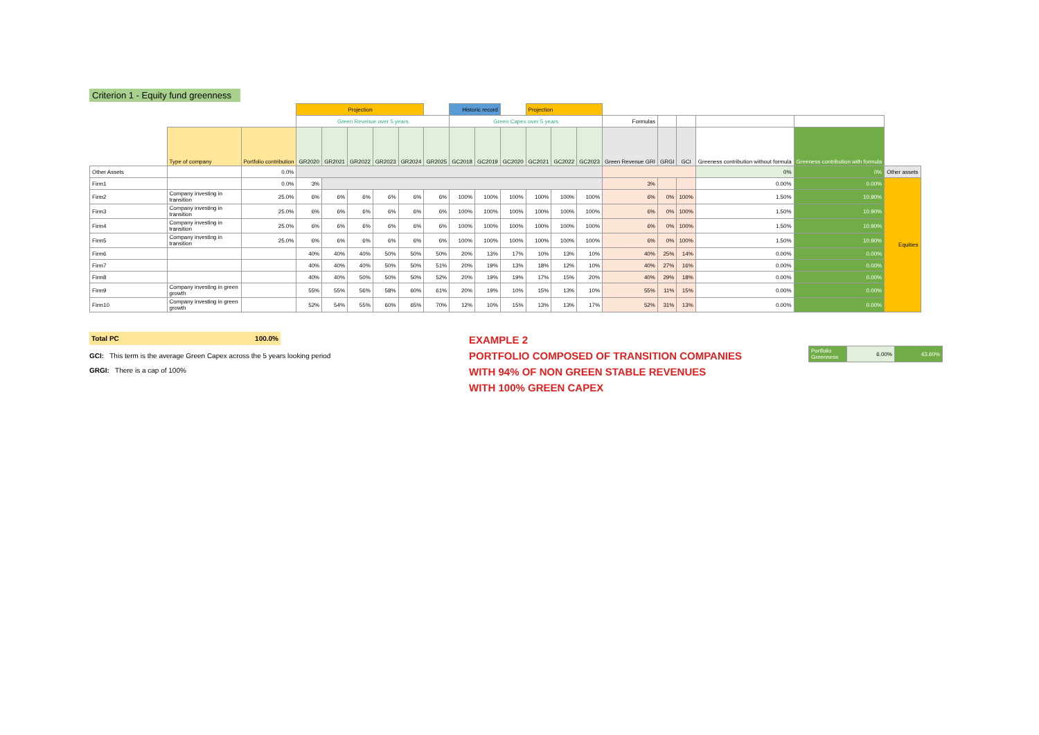Criterion 1 - Equity fund greenness
| | | | Projection | | | | | | Historic record | | | Projection | | | | | | | | |
| | | | Green Revenue over 5 years | | | | | | Green Capex over 5 years | | | | | | Formulas | | | | | |
| | Type of company | Portfolio contribution | GR2020 | GR2021 | GR2022 | GR2023 | GR2024 | GR2025 | GC2018 | GC2019 | GC2020 | GC2021 | GC2022 | GC2023 | Green Revenue GRI | GRGI | GCI | Greeness contribution without formula | Greeness contribution with formula | |
| Other Assets | | 0.0% | | | | | | | | | | | | | | | | 0% | 0% | Other assets |
| Firm1 | | 0.0% | 3% | | | | | | | | | | | | 3% | | | 0.00% | 0.00% | Equities |
| Firm2 | Company investing in transition | 25.0% | 6% | 6% | 6% | 6% | 6% | 6% | 100% | 100% | 100% | 100% | 100% | 100% | 6% | 0% | 100% | 1.50% | 10.90% | |
| Firm3 | Company investing in transition | 25.0% | 6% | 6% | 6% | 6% | 6% | 6% | 100% | 100% | 100% | 100% | 100% | 100% | 6% | 0% | 100% | 1.50% | 10.90% | |
| Firm4 | Company investing in transition | 25.0% | 6% | 6% | 6% | 6% | 6% | 6% | 100% | 100% | 100% | 100% | 100% | 100% | 6% | 0% | 100% | 1.50% | 10.90% | |
| Firm5 | Company investing in transition | 25.0% | 6% | 6% | 6% | 6% | 6% | 6% | 100% | 100% | 100% | 100% | 100% | 100% | 6% | 0% | 100% | 1.50% | 10.90% | |
| Firm6 | | | 40% | 40% | 40% | 50% | 50% | 50% | 20% | 13% | 17% | 10% | 13% | 10% | 40% | 25% | 14% | 0.00% | 0.00% | |
| Firm7 | | | 40% | 40% | 40% | 50% | 50% | 51% | 20% | 19% | 13% | 18% | 12% | 10% | 40% | 27% | 16% | 0.00% | 0.00% | |
| Firm8 | | | 40% | 40% | 50% | 50% | 50% | 52% | 20% | 19% | 19% | 17% | 15% | 20% | 40% | 29% | 18% | 0.00% | 0.00% | |
| Firm9 | Company investing in green growth | | 55% | 55% | 56% | 58% | 60% | 61% | 20% | 19% | 10% | 15% | 13% | 10% | 55% | 11% | 15% | 0.00% | 0.00% | |
| Firm10 | Company investing in green growth | | 52% | 54% | 55% | 60% | 65% | 70% | 12% | 10% | 15% | 13% | 13% | 17% | 52% | 31% | 13% | 0.00% | 0.00% | |
Total PC 100.0%
GCI: This term is the average Green Capex across the 5 years looking period
GRGI: There is a cap of 100%
EXAMPLE 2
PORTFOLIO COMPOSED OF TRANSITION COMPANIES
WITH 94% OF NON GREEN STABLE REVENUES
WITH 100% GREEN CAPEX
| Portfolio Greenness | 6.00% | 43.60% |